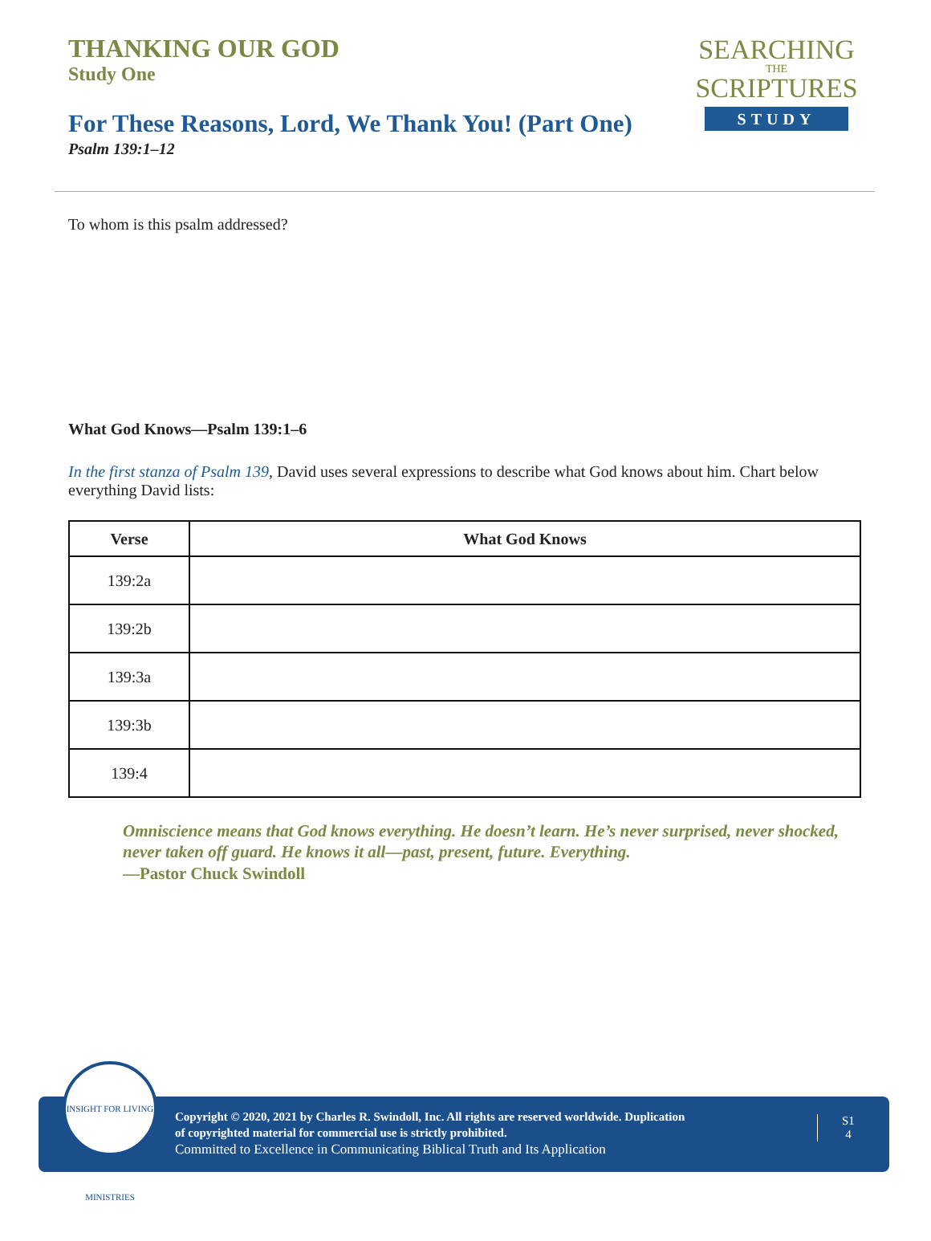THANKING OUR GOD
Study One
For These Reasons, Lord, We Thank You! (Part One)
Psalm 139:1–12
SEARCHING
THE
SCRIPTURES
STUDY
To whom is this psalm addressed?
What God Knows—Psalm 139:1–6
In the first stanza of Psalm 139, David uses several expressions to describe what God knows about him. Chart below everything David lists:
| Verse | What God Knows |
| --- | --- |
| 139:2a | |
| 139:2b | |
| 139:3a | |
| 139:3b | |
| 139:4 | |
Omniscience means that God knows everything. He doesn’t learn. He’s never surprised, never shocked, never taken off guard. He knows it all—past, present, future. Everything.
—Pastor Chuck Swindoll
INSIGHT FOR LIVING MINISTRIES
Copyright © 2020, 2021 by Charles R. Swindoll, Inc. All rights are reserved worldwide. Duplication
of copyrighted material for commercial use is strictly prohibited.
Committed to Excellence in Communicating Biblical Truth and Its Application
S1
4